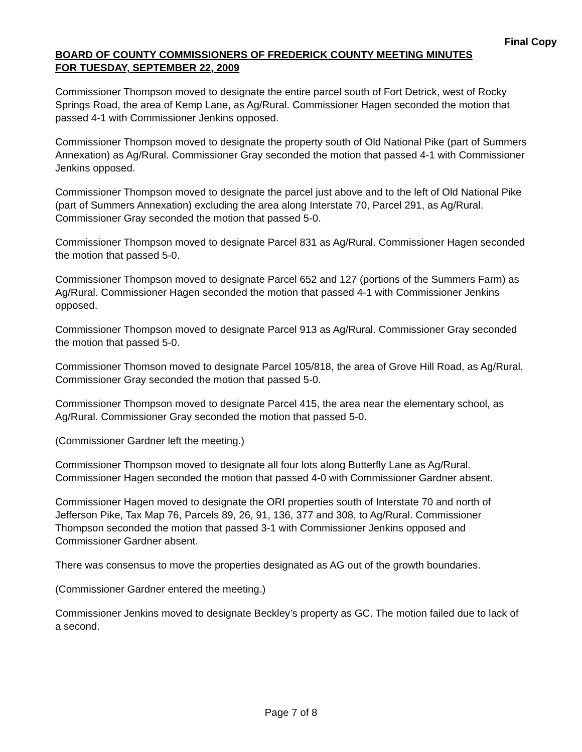Final Copy
BOARD OF COUNTY COMMISSIONERS OF FREDERICK COUNTY MEETING MINUTES
FOR TUESDAY, SEPTEMBER 22, 2009
Commissioner Thompson moved to designate the entire parcel south of Fort Detrick, west of Rocky Springs Road, the area of Kemp Lane, as Ag/Rural. Commissioner Hagen seconded the motion that passed 4-1 with Commissioner Jenkins opposed.
Commissioner Thompson moved to designate the property south of Old National Pike (part of Summers Annexation) as Ag/Rural. Commissioner Gray seconded the motion that passed 4-1 with Commissioner Jenkins opposed.
Commissioner Thompson moved to designate the parcel just above and to the left of Old National Pike (part of Summers Annexation) excluding the area along Interstate 70, Parcel 291, as Ag/Rural. Commissioner Gray seconded the motion that passed 5-0.
Commissioner Thompson moved to designate Parcel 831 as Ag/Rural. Commissioner Hagen seconded the motion that passed 5-0.
Commissioner Thompson moved to designate Parcel 652 and 127 (portions of the Summers Farm) as Ag/Rural. Commissioner Hagen seconded the motion that passed 4-1 with Commissioner Jenkins opposed.
Commissioner Thompson moved to designate Parcel 913 as Ag/Rural. Commissioner Gray seconded the motion that passed 5-0.
Commissioner Thomson moved to designate Parcel 105/818, the area of Grove Hill Road, as Ag/Rural, Commissioner Gray seconded the motion that passed 5-0.
Commissioner Thompson moved to designate Parcel 415, the area near the elementary school, as Ag/Rural. Commissioner Gray seconded the motion that passed 5-0.
(Commissioner Gardner left the meeting.)
Commissioner Thompson moved to designate all four lots along Butterfly Lane as Ag/Rural. Commissioner Hagen seconded the motion that passed 4-0 with Commissioner Gardner absent.
Commissioner Hagen moved to designate the ORI properties south of Interstate 70 and north of Jefferson Pike, Tax Map 76, Parcels 89, 26, 91, 136, 377 and 308, to Ag/Rural. Commissioner Thompson seconded the motion that passed 3-1 with Commissioner Jenkins opposed and Commissioner Gardner absent.
There was consensus to move the properties designated as AG out of the growth boundaries.
(Commissioner Gardner entered the meeting.)
Commissioner Jenkins moved to designate Beckley’s property as GC. The motion failed due to lack of a second.
Page 7 of 8